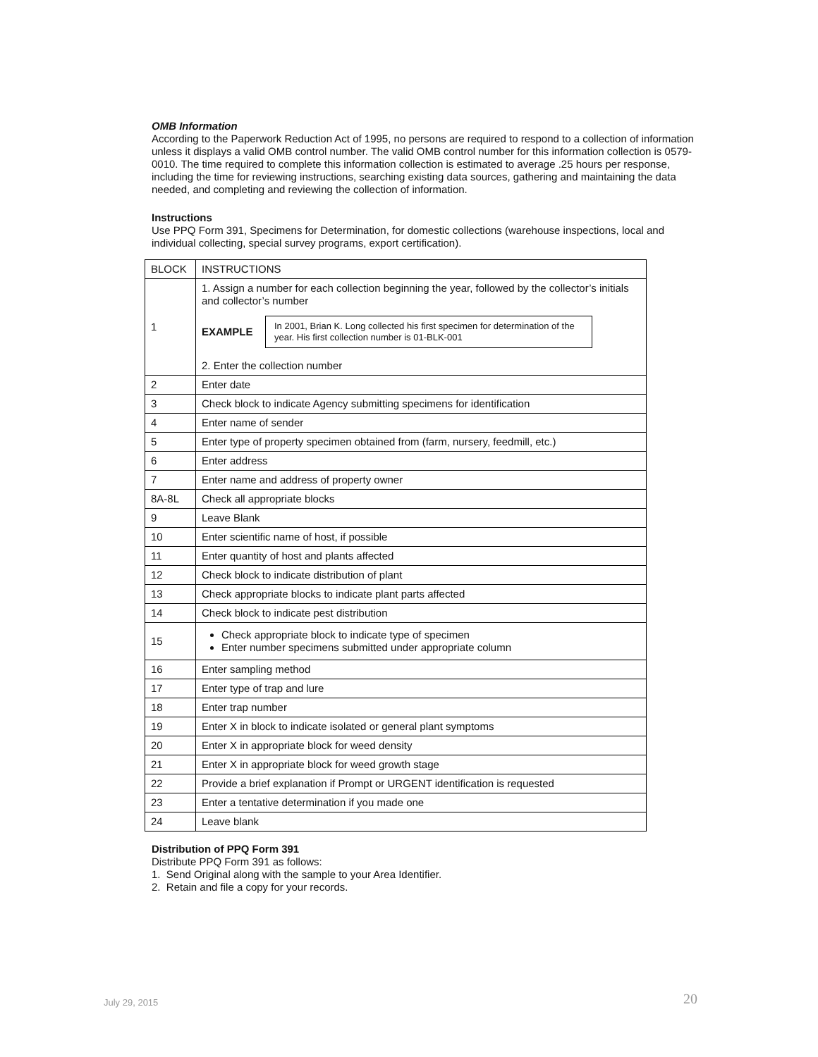OMB Information
According to the Paperwork Reduction Act of 1995, no persons are required to respond to a collection of information unless it displays a valid OMB control number. The valid OMB control number for this information collection is 0579-0010. The time required to complete this information collection is estimated to average .25 hours per response, including the time for reviewing instructions, searching existing data sources, gathering and maintaining the data needed, and completing and reviewing the collection of information.
Instructions
Use PPQ Form 391, Specimens for Determination, for domestic collections (warehouse inspections, local and individual collecting, special survey programs, export certification).
| BLOCK | INSTRUCTIONS |
| 1 | 1. Assign a number for each collection beginning the year, followed by the collector’s initials and collector’s number EXAMPLE In 2001, Brian K. Long collected his first specimen for determination of the year. His first collection number is 01-BLK-001 2. Enter the collection number |
| 2 | Enter date |
| 3 | Check block to indicate Agency submitting specimens for identification |
| 4 | Enter name of sender |
| 5 | Enter type of property specimen obtained from (farm, nursery, feedmill, etc.) |
| 6 | Enter address |
| 7 | Enter name and address of property owner |
| 8A-8L | Check all appropriate blocks |
| 9 | Leave Blank |
| 10 | Enter scientific name of host, if possible |
| 11 | Enter quantity of host and plants affected |
| 12 | Check block to indicate distribution of plant |
| 13 | Check appropriate blocks to indicate plant parts affected |
| 14 | Check block to indicate pest distribution |
| 15 | Check appropriate block to indicate type of specimen Enter number specimens submitted under appropriate column |
| 16 | Enter sampling method |
| 17 | Enter type of trap and lure |
| 18 | Enter trap number |
| 19 | Enter X in block to indicate isolated or general plant symptoms |
| 20 | Enter X in appropriate block for weed density |
| 21 | Enter X in appropriate block for weed growth stage |
| 22 | Provide a brief explanation if Prompt or URGENT identification is requested |
| 23 | Enter a tentative determination if you made one |
| 24 | Leave blank |
Distribution of PPQ Form 391
Distribute PPQ Form 391 as follows:
1. Send Original along with the sample to your Area Identifier.
2. Retain and file a copy for your records.
July 29, 2015 20